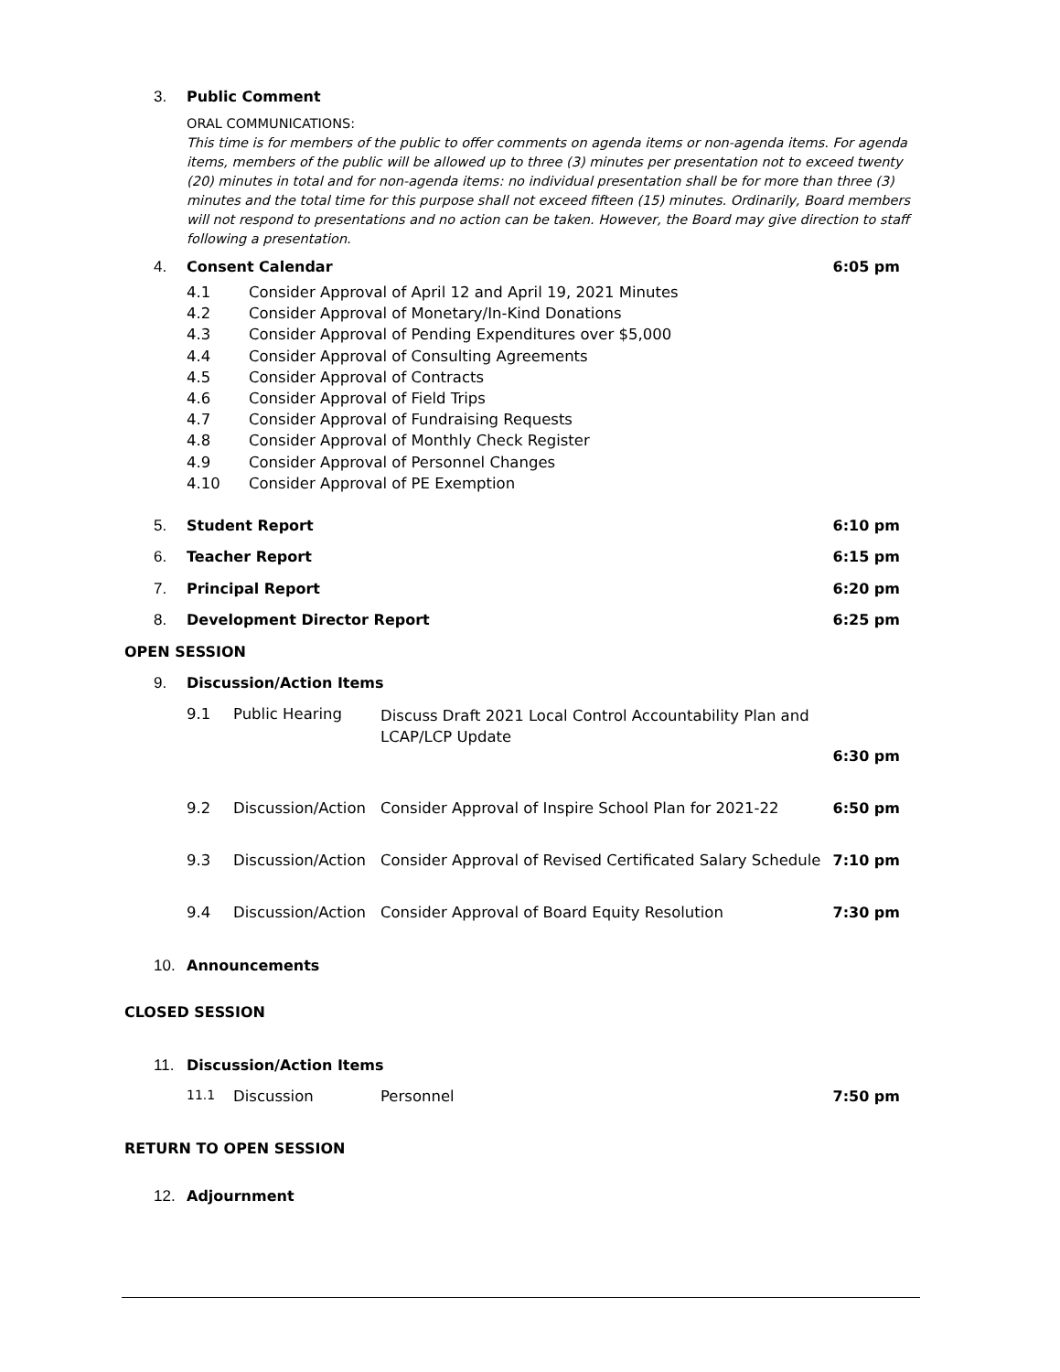3. Public Comment
ORAL COMMUNICATIONS:
This time is for members of the public to offer comments on agenda items or non-agenda items. For agenda items, members of the public will be allowed up to three (3) minutes per presentation not to exceed twenty (20) minutes in total and for non-agenda items: no individual presentation shall be for more than three (3) minutes and the total time for this purpose shall not exceed fifteen (15) minutes. Ordinarily, Board members will not respond to presentations and no action can be taken. However, the Board may give direction to staff following a presentation.
4. Consent Calendar 6:05 pm
4.1 Consider Approval of April 12 and April 19, 2021 Minutes
4.2 Consider Approval of Monetary/In-Kind Donations
4.3 Consider Approval of Pending Expenditures over $5,000
4.4 Consider Approval of Consulting Agreements
4.5 Consider Approval of Contracts
4.6 Consider Approval of Field Trips
4.7 Consider Approval of Fundraising Requests
4.8 Consider Approval of Monthly Check Register
4.9 Consider Approval of Personnel Changes
4.10 Consider Approval of PE Exemption
5. Student Report 6:10 pm
6. Teacher Report 6:15 pm
7. Principal Report 6:20 pm
8. Development Director Report 6:25 pm
OPEN SESSION
9. Discussion/Action Items
9.1 Public Hearing Discuss Draft 2021 Local Control Accountability Plan and LCAP/LCP Update
6:30 pm
9.2 Discussion/Action Consider Approval of Inspire School Plan for 2021-22 6:50 pm
9.3 Discussion/Action Consider Approval of Revised Certificated Salary Schedule 7:10 pm
9.4 Discussion/Action Consider Approval of Board Equity Resolution 7:30 pm
10. Announcements
CLOSED SESSION
11. Discussion/Action Items
11.1 Discussion Personnel 7:50 pm
RETURN TO OPEN SESSION
12. Adjournment